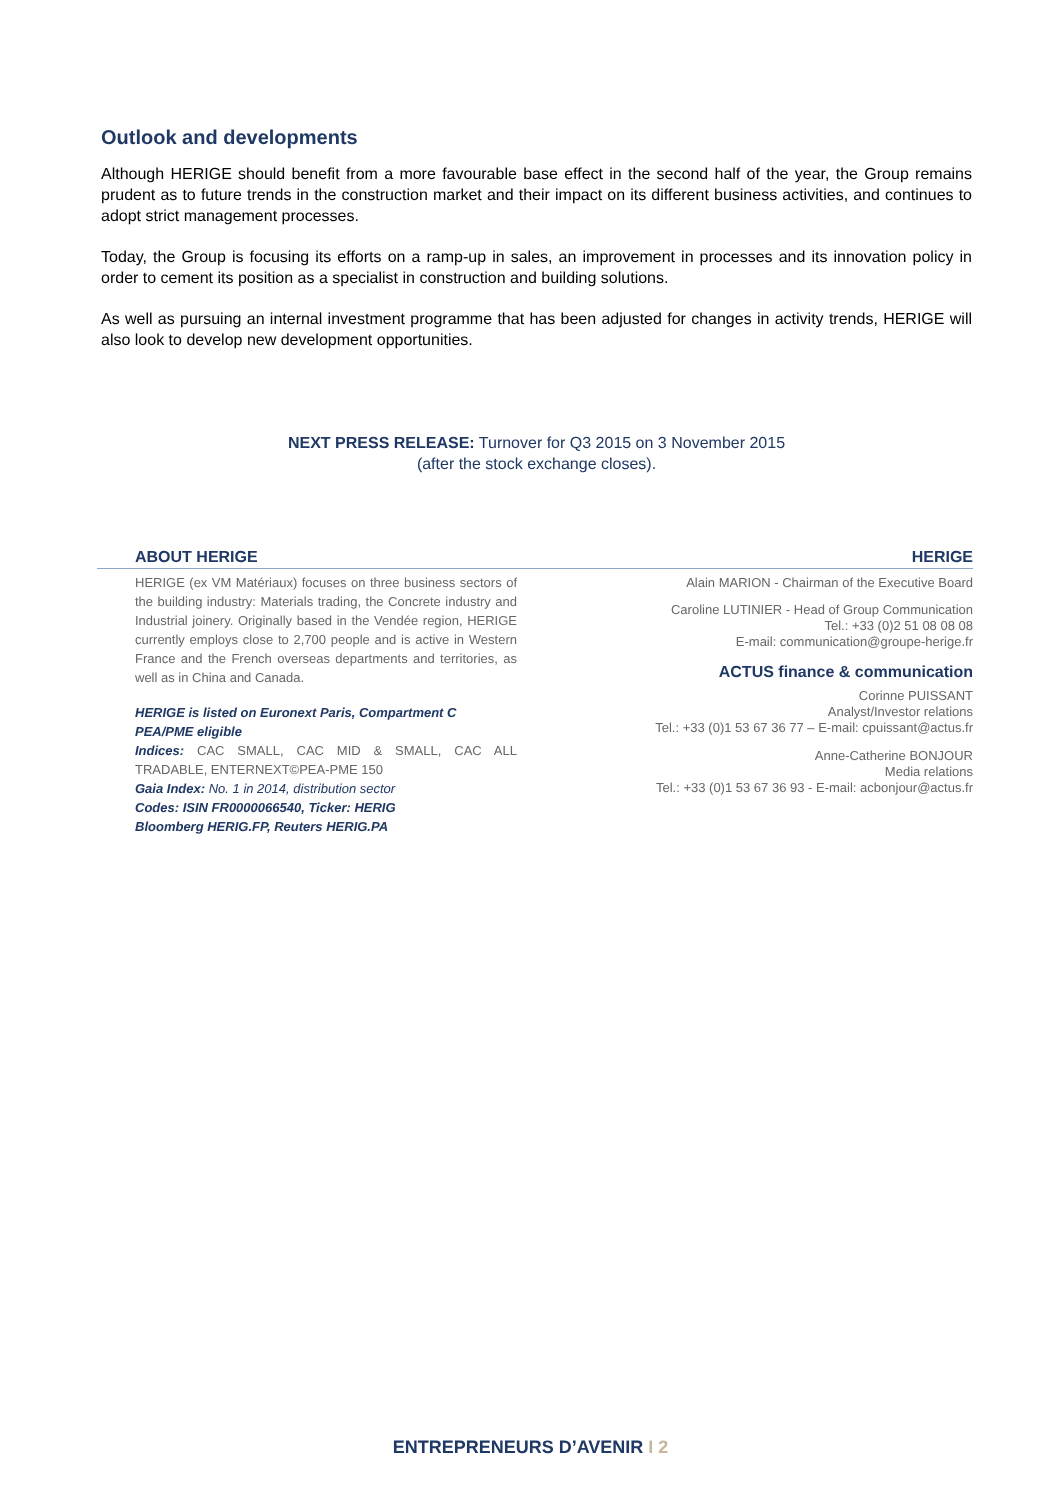Outlook and developments
Although HERIGE should benefit from a more favourable base effect in the second half of the year, the Group remains prudent as to future trends in the construction market and their impact on its different business activities, and continues to adopt strict management processes.
Today, the Group is focusing its efforts on a ramp-up in sales, an improvement in processes and its innovation policy in order to cement its position as a specialist in construction and building solutions.
As well as pursuing an internal investment programme that has been adjusted for changes in activity trends, HERIGE will also look to develop new development opportunities.
NEXT PRESS RELEASE: Turnover for Q3 2015 on 3 November 2015
(after the stock exchange closes).
ABOUT HERIGE HERIGE
HERIGE (ex VM Matériaux) focuses on three business sectors of the building industry: Materials trading, the Concrete industry and Industrial joinery. Originally based in the Vendée region, HERIGE currently employs close to 2,700 people and is active in Western France and the French overseas departments and territories, as well as in China and Canada.
HERIGE is listed on Euronext Paris, Compartment C
PEA/PME eligible
Indices: CAC SMALL, CAC MID & SMALL, CAC ALL TRADABLE, ENTERNEXT©PEA-PME 150
Gaia Index: No. 1 in 2014, distribution sector
Codes: ISIN FR0000066540, Ticker: HERIG
Bloomberg HERIG.FP, Reuters HERIG.PA
Alain MARION - Chairman of the Executive Board
Caroline LUTINIER - Head of Group Communication
Tel.: +33 (0)2 51 08 08 08
E-mail: communication@groupe-herige.fr
ACTUS finance & communication
Corinne PUISSANT
Analyst/Investor relations
Tel.: +33 (0)1 53 67 36 77 – E-mail: cpuissant@actus.fr
Anne-Catherine BONJOUR
Media relations
Tel.: +33 (0)1 53 67 36 93 - E-mail: acbonjour@actus.fr
ENTREPRENEURS D’AVENIR I 2